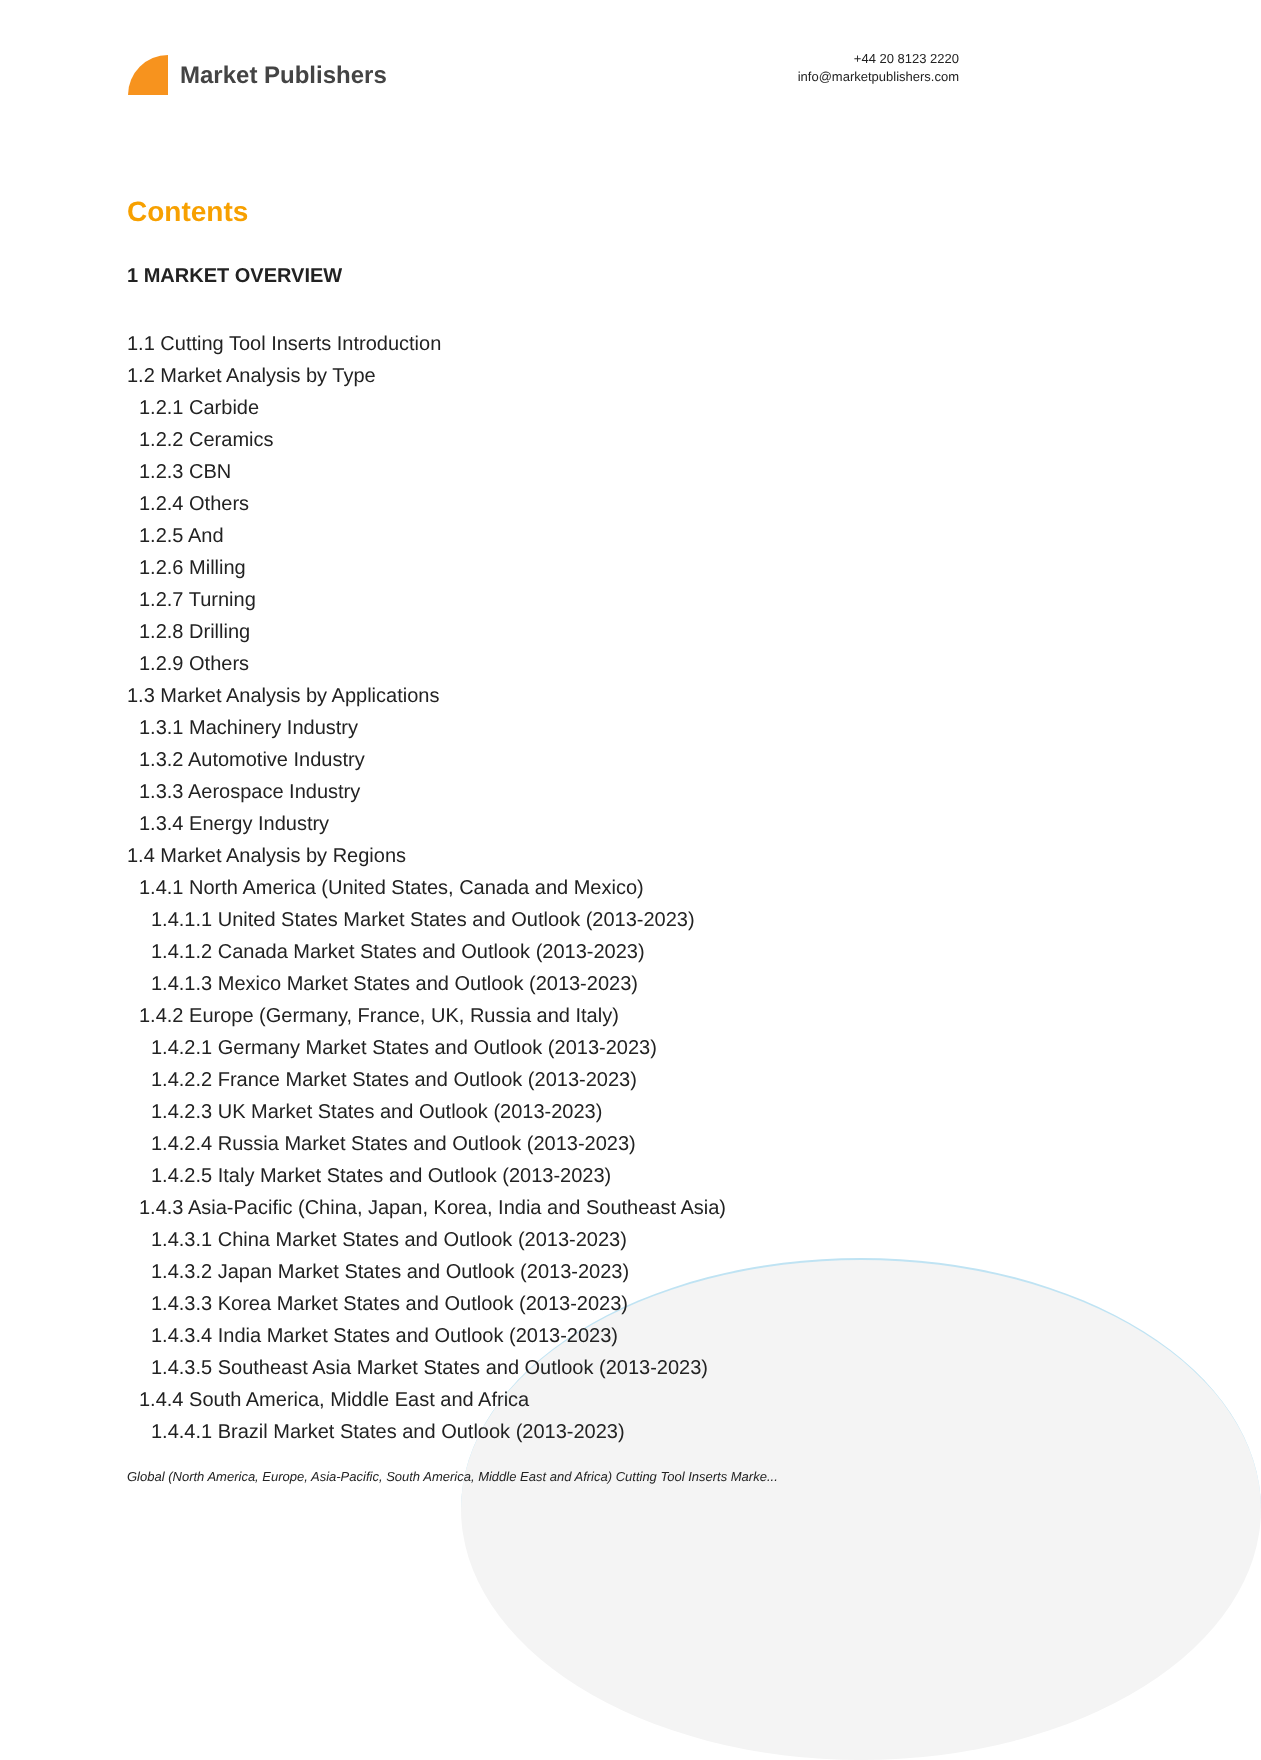Market Publishers
+44 20 8123 2220
info@marketpublishers.com
Contents
1 MARKET OVERVIEW
1.1 Cutting Tool Inserts Introduction
1.2 Market Analysis by Type
1.2.1 Carbide
1.2.2 Ceramics
1.2.3 CBN
1.2.4 Others
1.2.5 And
1.2.6 Milling
1.2.7 Turning
1.2.8 Drilling
1.2.9 Others
1.3 Market Analysis by Applications
1.3.1 Machinery Industry
1.3.2 Automotive Industry
1.3.3 Aerospace Industry
1.3.4 Energy Industry
1.4 Market Analysis by Regions
1.4.1 North America (United States, Canada and Mexico)
1.4.1.1 United States Market States and Outlook (2013-2023)
1.4.1.2 Canada Market States and Outlook (2013-2023)
1.4.1.3 Mexico Market States and Outlook (2013-2023)
1.4.2 Europe (Germany, France, UK, Russia and Italy)
1.4.2.1 Germany Market States and Outlook (2013-2023)
1.4.2.2 France Market States and Outlook (2013-2023)
1.4.2.3 UK Market States and Outlook (2013-2023)
1.4.2.4 Russia Market States and Outlook (2013-2023)
1.4.2.5 Italy Market States and Outlook (2013-2023)
1.4.3 Asia-Pacific (China, Japan, Korea, India and Southeast Asia)
1.4.3.1 China Market States and Outlook (2013-2023)
1.4.3.2 Japan Market States and Outlook (2013-2023)
1.4.3.3 Korea Market States and Outlook (2013-2023)
1.4.3.4 India Market States and Outlook (2013-2023)
1.4.3.5 Southeast Asia Market States and Outlook (2013-2023)
1.4.4 South America, Middle East and Africa
1.4.4.1 Brazil Market States and Outlook (2013-2023)
Global (North America, Europe, Asia-Pacific, South America, Middle East and Africa) Cutting Tool Inserts Marke...